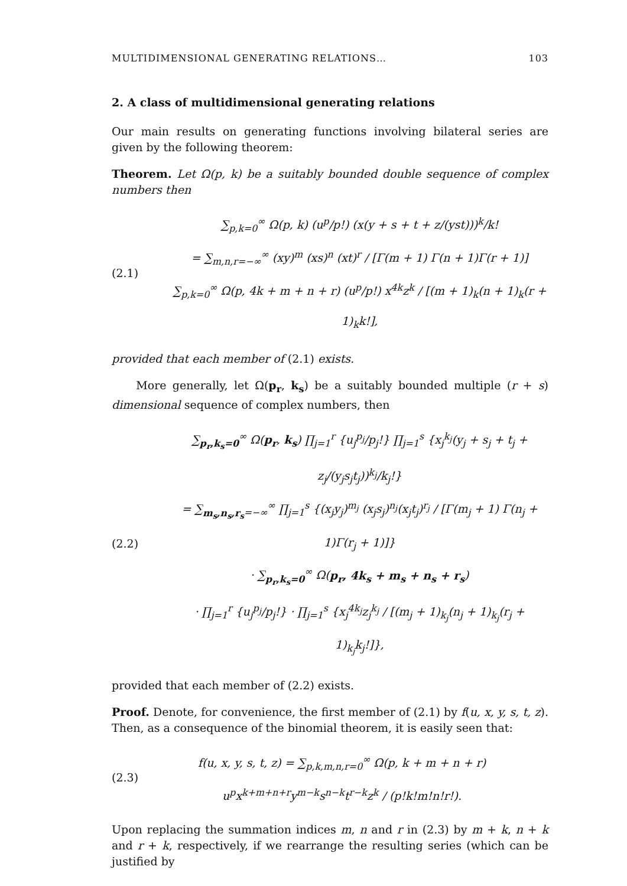MULTIDIMENSIONAL GENERATING RELATIONS… 103
2. A class of multidimensional generating relations
Our main results on generating functions involving bilateral series are given by the following theorem:
Theorem. Let Ω(p, k) be a suitably bounded double sequence of complex numbers then
(2.1)
∑<sub>p,k=0</sub><sup>∞</sup> Ω(p, k) (u<sup>p</sup>/p!) (x(y + s + t + z/(yst)))<sup>k</sup>/k!
= ∑<sub>m,n,r=−∞</sub><sup>∞</sup> (xy)<sup>m</sup> (xs)<sup>n</sup> (xt)<sup>r</sup> / [Γ(m + 1) Γ(n + 1)Γ(r + 1)]
∑<sub>p,k=0</sub><sup>∞</sup> Ω(p, 4k + m + n + r) (u<sup>p</sup>/p!) x<sup>4k</sup>z<sup>k</sup> / [(m + 1)<sub>k</sub>(n + 1)<sub>k</sub>(r + 1)<sub>k</sub>k!],
provided that each member of (2.1) exists.
More generally, let Ω(p<sub>r</sub>, k<sub>s</sub>) be a suitably bounded multiple (r + s) dimensional sequence of complex numbers, then
(2.2)
∑<sub>p<sub>r</sub>,k<sub>s</sub>=0</sub><sup>∞</sup> Ω(p<sub>r</sub>, k<sub>s</sub>) ∏<sub>j=1</sub><sup>r</sup> {u<sub>j</sub><sup>p<sub>j</sub></sup>/p<sub>j</sub>!} ∏<sub>j=1</sub><sup>s</sup> {x<sub>j</sub><sup>k<sub>j</sub></sup>(y<sub>j</sub> + s<sub>j</sub> + t<sub>j</sub> + z<sub>j</sub>/(y<sub>j</sub>s<sub>j</sub>t<sub>j</sub>))<sup>k<sub>j</sub></sup>/k<sub>j</sub>!}
= ∑<sub>m<sub>s</sub>,n<sub>s</sub>,r<sub>s</sub>=−∞</sub><sup>∞</sup> ∏<sub>j=1</sub><sup>s</sup> {(x<sub>j</sub>y<sub>j</sub>)<sup>m<sub>j</sub></sup> (x<sub>j</sub>s<sub>j</sub>)<sup>n<sub>j</sub></sup>(x<sub>j</sub>t<sub>j</sub>)<sup>r<sub>j</sub></sup> / [Γ(m<sub>j</sub> + 1) Γ(n<sub>j</sub> + 1)Γ(r<sub>j</sub> + 1)]}
· ∑<sub>p<sub>r</sub>,k<sub>s</sub>=0</sub><sup>∞</sup> Ω(p<sub>r</sub>, 4k<sub>s</sub> + m<sub>s</sub> + n<sub>s</sub> + r<sub>s</sub>)
· ∏<sub>j=1</sub><sup>r</sup> {u<sub>j</sub><sup>p<sub>j</sub></sup>/p<sub>j</sub>!} · ∏<sub>j=1</sub><sup>s</sup> {x<sub>j</sub><sup>4k<sub>j</sub></sup>z<sub>j</sub><sup>k<sub>j</sub></sup> / [(m<sub>j</sub> + 1)<sub>k<sub>j</sub></sub>(n<sub>j</sub> + 1)<sub>k<sub>j</sub></sub>(r<sub>j</sub> + 1)<sub>k<sub>j</sub></sub>k<sub>j</sub>!]},
provided that each member of (2.2) exists.
Proof. Denote, for convenience, the first member of (2.1) by f(u, x, y, s, t, z). Then, as a consequence of the binomial theorem, it is easily seen that:
(2.3)
f(u, x, y, s, t, z) = ∑<sub>p,k,m,n,r=0</sub><sup>∞</sup> Ω(p, k + m + n + r) u<sup>p</sup>x<sup>k+m+n+r</sup>y<sup>m−k</sup>s<sup>n−k</sup>t<sup>r−k</sup>z<sup>k</sup> / (p!k!m!n!r!).
Upon replacing the summation indices m, n and r in (2.3) by m + k, n + k and r + k, respectively, if we rearrange the resulting series (which can be justified by